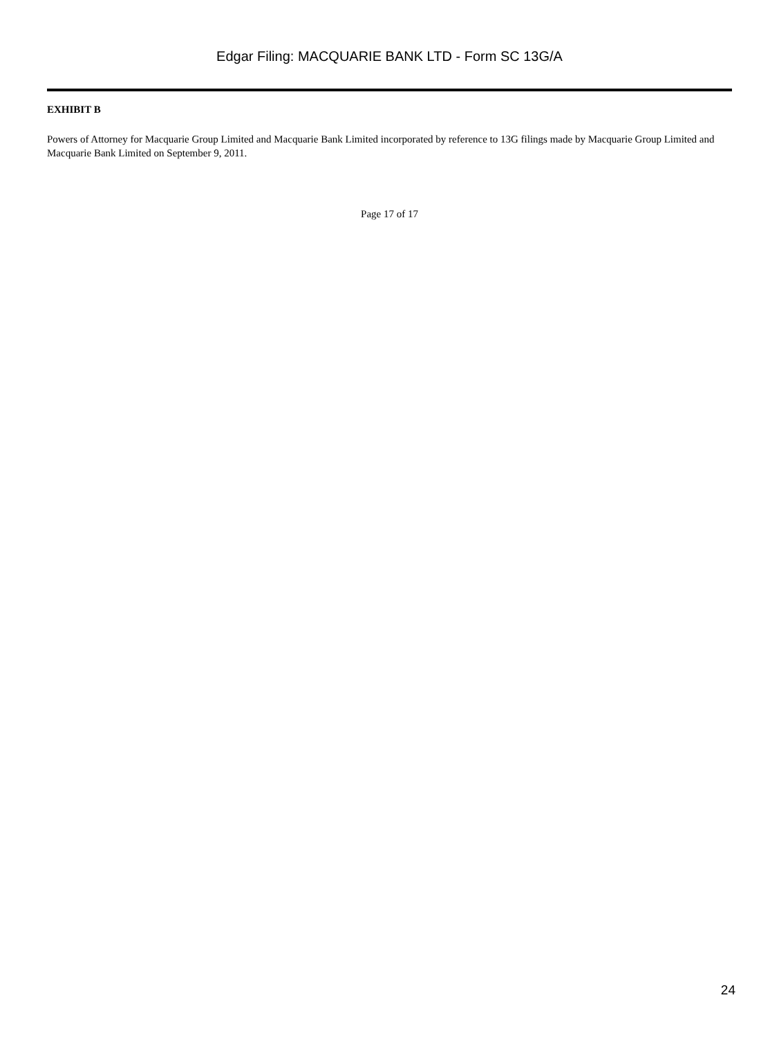Edgar Filing: MACQUARIE BANK LTD - Form SC 13G/A
EXHIBIT B
Powers of Attorney for Macquarie Group Limited and Macquarie Bank Limited incorporated by reference to 13G filings made by Macquarie Group Limited and Macquarie Bank Limited on September 9, 2011.
Page 17 of 17
24